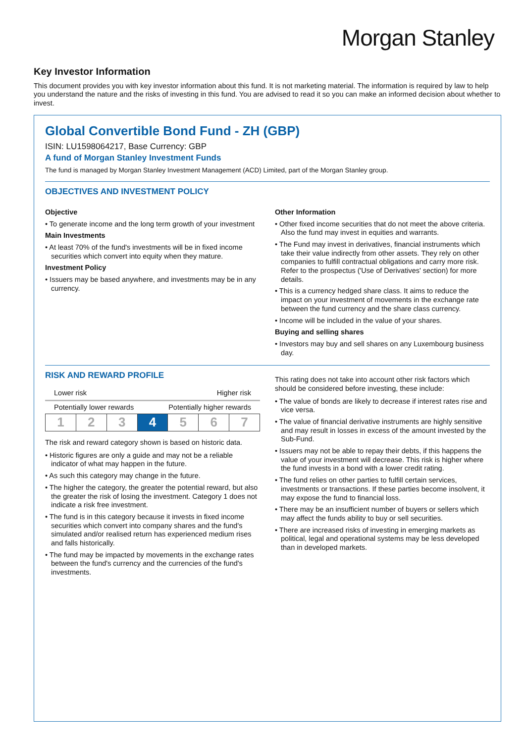Morgan Stanley
Key Investor Information
This document provides you with key investor information about this fund. It is not marketing material. The information is required by law to help you understand the nature and the risks of investing in this fund. You are advised to read it so you can make an informed decision about whether to invest.
Global Convertible Bond Fund - ZH (GBP)
ISIN: LU1598064217, Base Currency: GBP
A fund of Morgan Stanley Investment Funds
The fund is managed by Morgan Stanley Investment Management (ACD) Limited, part of the Morgan Stanley group.
OBJECTIVES AND INVESTMENT POLICY
Objective
• To generate income and the long term growth of your investment
Main Investments
• At least 70% of the fund's investments will be in fixed income securities which convert into equity when they mature.
Investment Policy
• Issuers may be based anywhere, and investments may be in any currency.
Other Information
• Other fixed income securities that do not meet the above criteria. Also the fund may invest in equities and warrants.
• The Fund may invest in derivatives, financial instruments which take their value indirectly from other assets. They rely on other companies to fulfill contractual obligations and carry more risk. Refer to the prospectus ('Use of Derivatives' section) for more details.
• This is a currency hedged share class. It aims to reduce the impact on your investment of movements in the exchange rate between the fund currency and the share class currency.
• Income will be included in the value of your shares.
Buying and selling shares
• Investors may buy and sell shares on any Luxembourg business day.
RISK AND REWARD PROFILE
Lower risk Higher risk
Potentially lower rewards Potentially higher rewards
| 1 | 2 | 3 | 4 | 5 | 6 | 7 |
The risk and reward category shown is based on historic data.
• Historic figures are only a guide and may not be a reliable indicator of what may happen in the future.
• As such this category may change in the future.
• The higher the category, the greater the potential reward, but also the greater the risk of losing the investment. Category 1 does not indicate a risk free investment.
• The fund is in this category because it invests in fixed income securities which convert into company shares and the fund's simulated and/or realised return has experienced medium rises and falls historically.
• The fund may be impacted by movements in the exchange rates between the fund's currency and the currencies of the fund's investments.
This rating does not take into account other risk factors which should be considered before investing, these include:
• The value of bonds are likely to decrease if interest rates rise and vice versa.
• The value of financial derivative instruments are highly sensitive and may result in losses in excess of the amount invested by the Sub-Fund.
• Issuers may not be able to repay their debts, if this happens the value of your investment will decrease. This risk is higher where the fund invests in a bond with a lower credit rating.
• The fund relies on other parties to fulfill certain services, investments or transactions. If these parties become insolvent, it may expose the fund to financial loss.
• There may be an insufficient number of buyers or sellers which may affect the funds ability to buy or sell securities.
• There are increased risks of investing in emerging markets as political, legal and operational systems may be less developed than in developed markets.